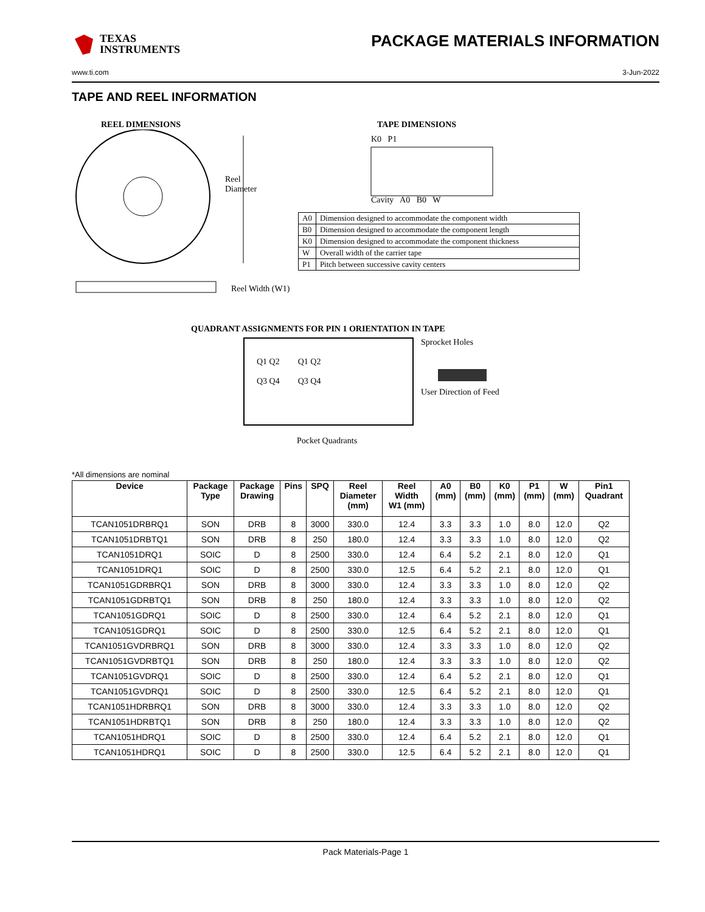TEXAS
INSTRUMENTS
PACKAGE MATERIALS INFORMATION
www.ti.com 3-Jun-2022
TAPE AND REEL INFORMATION
REEL DIMENSIONS
Reel
Diameter
Reel Width (W1)
TAPE DIMENSIONS
K0 P1
Cavity A0 B0 W
| A0 | Dimension designed to accommodate the component width |
| B0 | Dimension designed to accommodate the component length |
| K0 | Dimension designed to accommodate the component thickness |
| W | Overall width of the carrier tape |
| P1 | Pitch between successive cavity centers |
QUADRANT ASSIGNMENTS FOR PIN 1 ORIENTATION IN TAPE
Q1 Q2
Q3 Q4
Q1 Q2
Q3 Q4
Sprocket Holes
User Direction of Feed
Pocket Quadrants
*All dimensions are nominal
| Device | Package Type | Package Drawing | Pins | SPQ | Reel Diameter (mm) | Reel Width W1 (mm) | A0 (mm) | B0 (mm) | K0 (mm) | P1 (mm) | W (mm) | Pin1 Quadrant |
| --- | --- | --- | --- | --- | --- | --- | --- | --- | --- | --- | --- | --- |
| TCAN1051DRBRQ1 | SON | DRB | 8 | 3000 | 330.0 | 12.4 | 3.3 | 3.3 | 1.0 | 8.0 | 12.0 | Q2 |
| TCAN1051DRBTQ1 | SON | DRB | 8 | 250 | 180.0 | 12.4 | 3.3 | 3.3 | 1.0 | 8.0 | 12.0 | Q2 |
| TCAN1051DRQ1 | SOIC | D | 8 | 2500 | 330.0 | 12.4 | 6.4 | 5.2 | 2.1 | 8.0 | 12.0 | Q1 |
| TCAN1051DRQ1 | SOIC | D | 8 | 2500 | 330.0 | 12.5 | 6.4 | 5.2 | 2.1 | 8.0 | 12.0 | Q1 |
| TCAN1051GDRBRQ1 | SON | DRB | 8 | 3000 | 330.0 | 12.4 | 3.3 | 3.3 | 1.0 | 8.0 | 12.0 | Q2 |
| TCAN1051GDRBTQ1 | SON | DRB | 8 | 250 | 180.0 | 12.4 | 3.3 | 3.3 | 1.0 | 8.0 | 12.0 | Q2 |
| TCAN1051GDRQ1 | SOIC | D | 8 | 2500 | 330.0 | 12.4 | 6.4 | 5.2 | 2.1 | 8.0 | 12.0 | Q1 |
| TCAN1051GDRQ1 | SOIC | D | 8 | 2500 | 330.0 | 12.5 | 6.4 | 5.2 | 2.1 | 8.0 | 12.0 | Q1 |
| TCAN1051GVDRBRQ1 | SON | DRB | 8 | 3000 | 330.0 | 12.4 | 3.3 | 3.3 | 1.0 | 8.0 | 12.0 | Q2 |
| TCAN1051GVDRBTQ1 | SON | DRB | 8 | 250 | 180.0 | 12.4 | 3.3 | 3.3 | 1.0 | 8.0 | 12.0 | Q2 |
| TCAN1051GVDRQ1 | SOIC | D | 8 | 2500 | 330.0 | 12.4 | 6.4 | 5.2 | 2.1 | 8.0 | 12.0 | Q1 |
| TCAN1051GVDRQ1 | SOIC | D | 8 | 2500 | 330.0 | 12.5 | 6.4 | 5.2 | 2.1 | 8.0 | 12.0 | Q1 |
| TCAN1051HDRBRQ1 | SON | DRB | 8 | 3000 | 330.0 | 12.4 | 3.3 | 3.3 | 1.0 | 8.0 | 12.0 | Q2 |
| TCAN1051HDRBTQ1 | SON | DRB | 8 | 250 | 180.0 | 12.4 | 3.3 | 3.3 | 1.0 | 8.0 | 12.0 | Q2 |
| TCAN1051HDRQ1 | SOIC | D | 8 | 2500 | 330.0 | 12.4 | 6.4 | 5.2 | 2.1 | 8.0 | 12.0 | Q1 |
| TCAN1051HDRQ1 | SOIC | D | 8 | 2500 | 330.0 | 12.5 | 6.4 | 5.2 | 2.1 | 8.0 | 12.0 | Q1 |
Pack Materials-Page 1